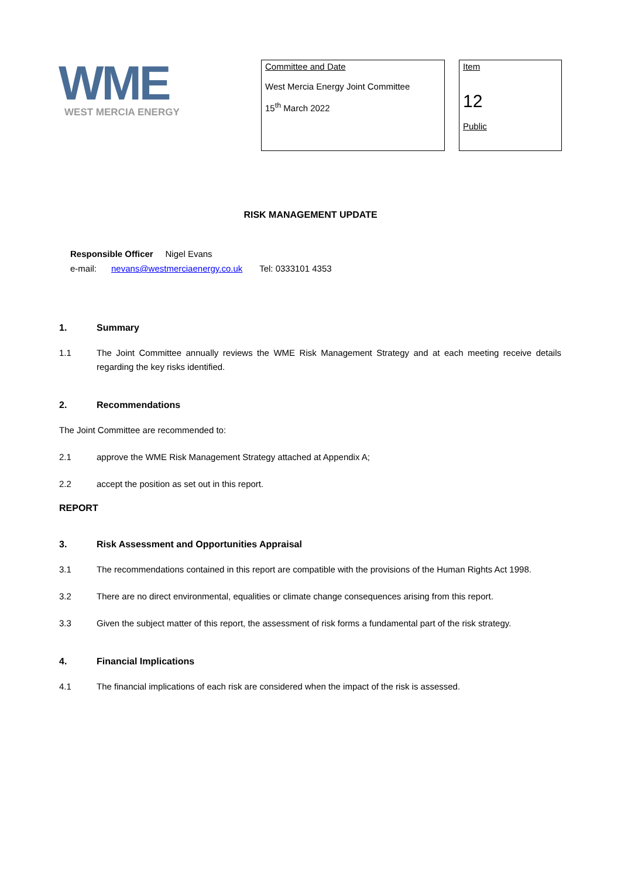WME
WEST MERCIA ENERGY
Committee and Date
West Mercia Energy Joint Committee
15<sup>th</sup> March 2022
Item
12
Public
RISK MANAGEMENT UPDATE
Responsible Officer Nigel Evans
e-mail: nevans@westmerciaenergy.co.uk Tel: 0333101 4353
1. Summary
1.1 The Joint Committee annually reviews the WME Risk Management Strategy and at each meeting receive details regarding the key risks identified.
2. Recommendations
The Joint Committee are recommended to:
2.1 approve the WME Risk Management Strategy attached at Appendix A;
2.2 accept the position as set out in this report.
REPORT
3. Risk Assessment and Opportunities Appraisal
3.1 The recommendations contained in this report are compatible with the provisions of the Human Rights Act 1998.
3.2 There are no direct environmental, equalities or climate change consequences arising from this report.
3.3 Given the subject matter of this report, the assessment of risk forms a fundamental part of the risk strategy.
4. Financial Implications
4.1 The financial implications of each risk are considered when the impact of the risk is assessed.